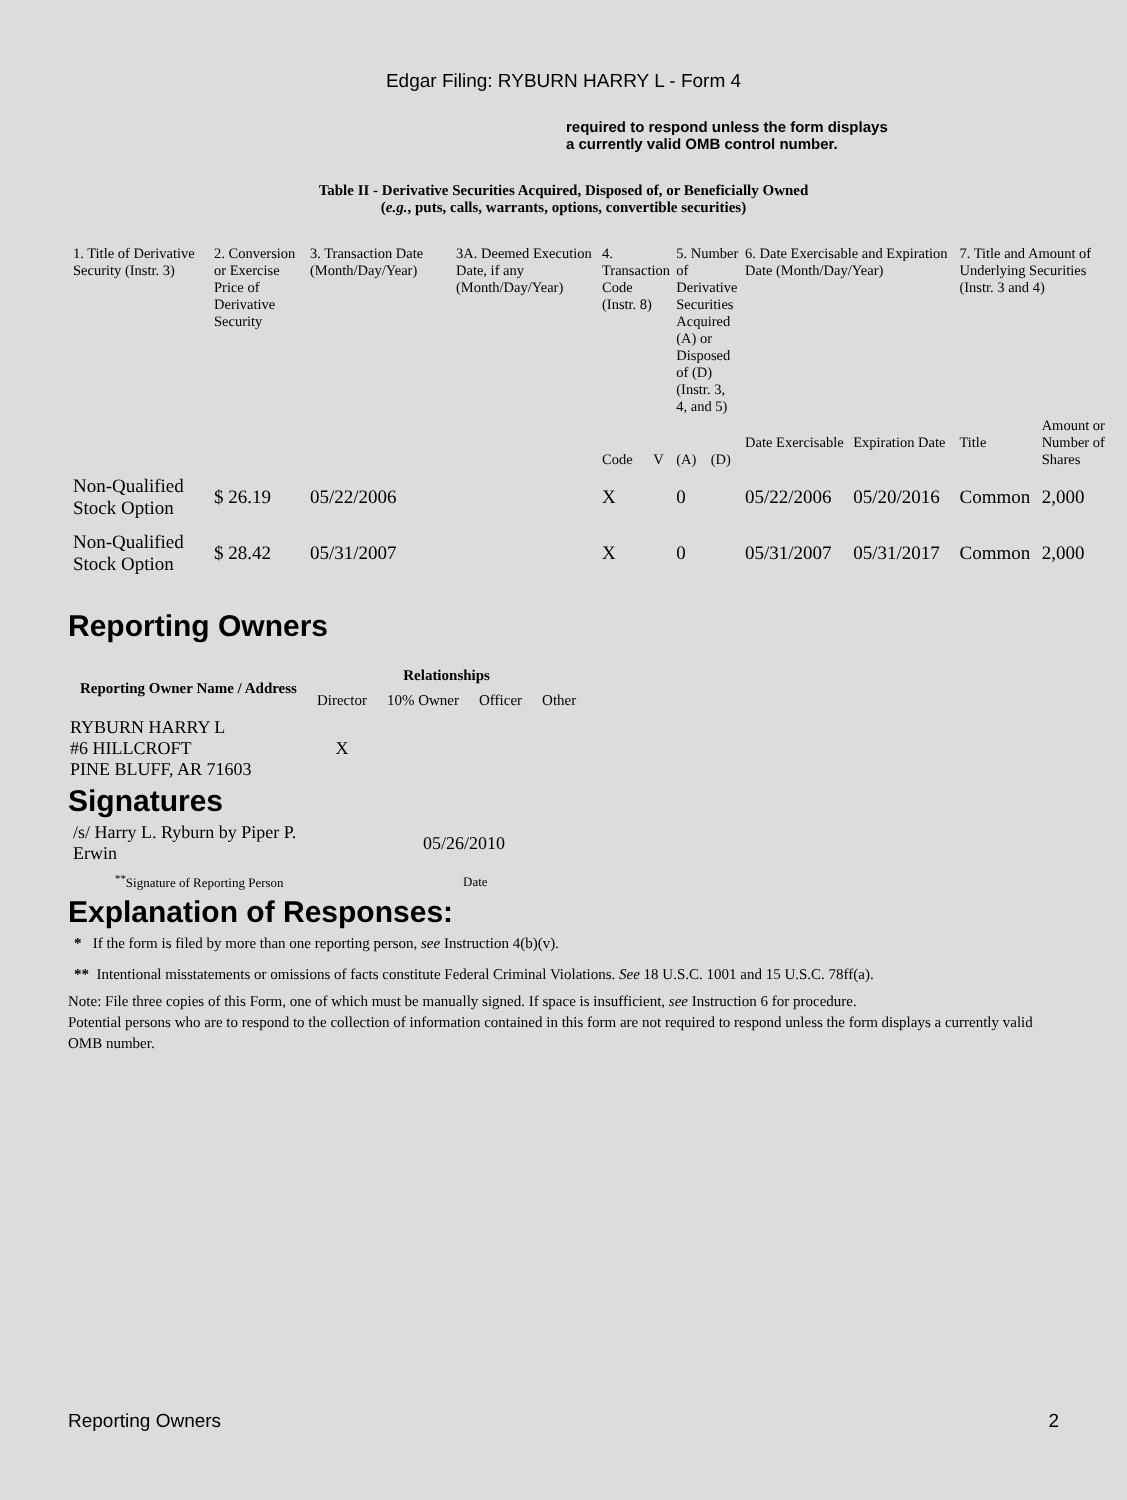Edgar Filing: RYBURN HARRY L - Form 4
required to respond unless the form displays a currently valid OMB control number.
Table II - Derivative Securities Acquired, Disposed of, or Beneficially Owned
(e.g., puts, calls, warrants, options, convertible securities)
| 1. Title of Derivative Security (Instr. 3) | 2. Conversion or Exercise Price of Derivative Security | 3. Transaction Date (Month/Day/Year) | 3A. Deemed Execution Date, if any (Month/Day/Year) | 4. Transaction Code (Instr. 8) | | 5. Number of Derivative Securities Acquired (A) or Disposed of (D) (Instr. 3, 4, and 5) | | 6. Date Exercisable and Expiration Date (Month/Day/Year) | | 7. Title and Amount of Underlying Securities (Instr. 3 and 4) | |
| --- | --- | --- | --- | --- | --- | --- | --- | --- | --- | --- | --- |
| | | | | Code | V | (A) | (D) | Date Exercisable | Expiration Date | Title | Amount or Number of Shares |
| Non-Qualified Stock Option | $ 26.19 | 05/22/2006 | | X | | 0 | | 05/22/2006 | 05/20/2016 | Common | 2,000 |
| Non-Qualified Stock Option | $ 28.42 | 05/31/2007 | | X | | 0 | | 05/31/2007 | 05/31/2017 | Common | 2,000 |
Reporting Owners
| Reporting Owner Name / Address | Relationships | | | |
| --- | --- | --- | --- | --- |
| | Director | 10% Owner | Officer | Other |
| RYBURN HARRY L #6 HILLCROFT PINE BLUFF, AR 71603 | X | | | |
Signatures
| /s/ Harry L. Ryburn by Piper P. Erwin | 05/26/2010 |
| <sup>**</sup> Signature of Reporting Person | Date |
Explanation of Responses:
* If the form is filed by more than one reporting person, see Instruction 4(b)(v).
** Intentional misstatements or omissions of facts constitute Federal Criminal Violations. See 18 U.S.C. 1001 and 15 U.S.C. 78ff(a).
Note: File three copies of this Form, one of which must be manually signed. If space is insufficient, see Instruction 6 for procedure.
Potential persons who are to respond to the collection of information contained in this form are not required to respond unless the form displays a currently valid OMB number.
Reporting Owners 2